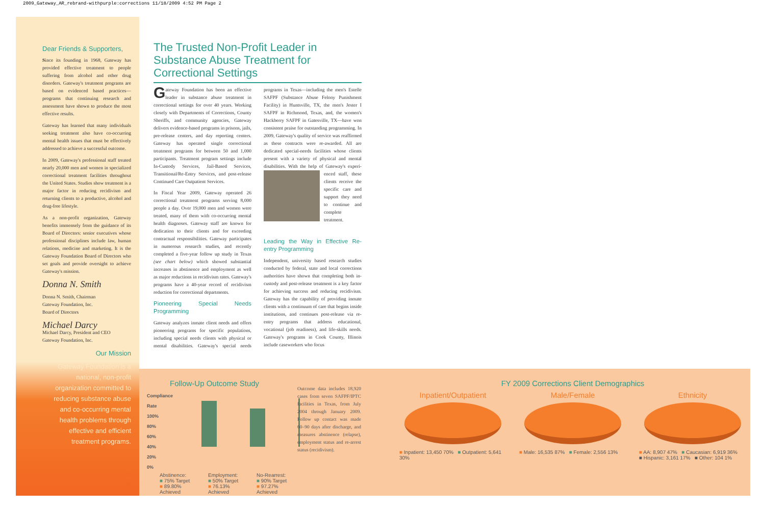2009_Gateway_AR_rebrand-withpurple:corrections 11/18/2009 4:52 PM Page 2
Dear Friends & Supporters,
Since its founding in 1968, Gateway has provided effective treatment to people suffering from alcohol and other drug disorders. Gateway's treatment programs are based on evidenced based practices—programs that continuing research and assessment have shown to produce the most effective results.
Gateway has learned that many individuals seeking treatment also have co-occurring mental health issues that must be effectively addressed to achieve a successful outcome.
In 2009, Gateway's professional staff treated nearly 20,000 men and women in specialized correctional treatment facilities throughout the United States. Studies show treatment is a major factor in reducing recidivism and returning clients to a productive, alcohol and drug-free lifestyle.
As a non-profit organization, Gateway benefits immensely from the guidance of its Board of Directors: senior executives whose professional disciplines include law, human relations, medicine and marketing. It is the Gateway Foundation Board of Directors who set goals and provide oversight to achieve Gateway's mission.
Donna N. Smith
Donna N. Smith, Chairman
Gateway Foundation, Inc.
Board of Directors
Michael Darcy
Michael Darcy, President and CEO
Gateway Foundation, Inc.
Our Mission
Gateway Foundation is a national, non-profit organization committed to reducing substance abuse and co-occurring mental health problems through effective and efficient treatment programs.
The Trusted Non-Profit Leader in Substance Abuse Treatment for Correctional Settings
Gateway Foundation has been an effective leader in substance abuse treatment in correctional settings for over 40 years. Working closely with Departments of Corrections, County Sheriffs, and community agencies, Gateway delivers evidence-based programs in prisons, jails, pre-release centers, and day reporting centers. Gateway has operated single correctional treatment programs for between 50 and 1,000 participants. Treatment program settings include In-Custody Services, Jail-Based Services, Transitional/Re-Entry Services, and post-release Continued Care Outpatient Services.
In Fiscal Year 2009, Gateway operated 26 correctional treatment programs serving 8,000 people a day. Over 19,000 men and women were treated, many of them with co-occurring mental health diagnoses. Gateway staff are known for dedication to their clients and for exceeding contractual responsibilities. Gateway participates in numerous research studies, and recently completed a five-year follow up study in Texas (see chart below) which showed substantial increases in abstinence and employment as well as major reductions in recidivism rates. Gateway's programs have a 40-year record of recidivism reduction for correctional departments.
Pioneering Special Needs Programming
Gateway analyzes inmate client needs and offers pioneering programs for specific populations, including special needs clients with physical or mental disabilities. Gateway's special needs programs in Texas—including the men's Estelle SAFPF (Substance Abuse Felony Punishment Facility) in Huntsville, TX, the men's Jester I SAFPF in Richmond, Texas, and, the women's Hackberry SAFPF in Gatesville, TX—have won consistent praise for outstanding programming. In 2009, Gateway's quality of service was reaffirmed as these contracts were re-awarded. All are dedicated special-needs facilities whose clients present with a variety of physical and mental disabilities. With the help of Gateway's experi- enced staff, these clients receive the specific care and support they need to continue and complete treatment.
Leading the Way in Effective Re-entry Programming
Independent, university based research studies conducted by federal, state and local corrections authorities have shown that completing both in-custody and post-release treatment is a key factor for achieving success and reducing recidivism. Gateway has the capability of providing inmate clients with a continuum of care that begins inside institutions, and continues post-release via re-entry programs that address educational, vocational (job readiness), and life-skills needs. Gateway's programs in Cook County, Illinois include caseworkers who focus
Follow-Up Outcome Study
Compliance Rate
100%
80%
60%
40%
20%
0%
Abstinence:
■ 75% Target
■ 89.80% Achieved
Employment:
■ 50% Target
■ 76.13% Achieved
No-Rearrest:
■ 90% Target
■ 97.27% Achieved
Outcome data includes 18,920 cases from seven SAFPF/IPTC facilities in Texas, from July 2004 through January 2009. Follow up contact was made 60–90 days after discharge, and measures abstinence (relapse), employment status and re-arrest status (recidivism).
FY 2009 Corrections Client Demographics
Inpatient/Outpatient
■ Inpatient: 13,450 70% ■ Outpatient: 5,641 30%
Male/Female
■ Male: 16,535 87% ■ Female: 2,556 13%
Ethnicity
■ AA: 8,907 47% ■ Caucasian: 6,919 36%
■ Hispanic: 3,161 17% ■ Other: 104 1%